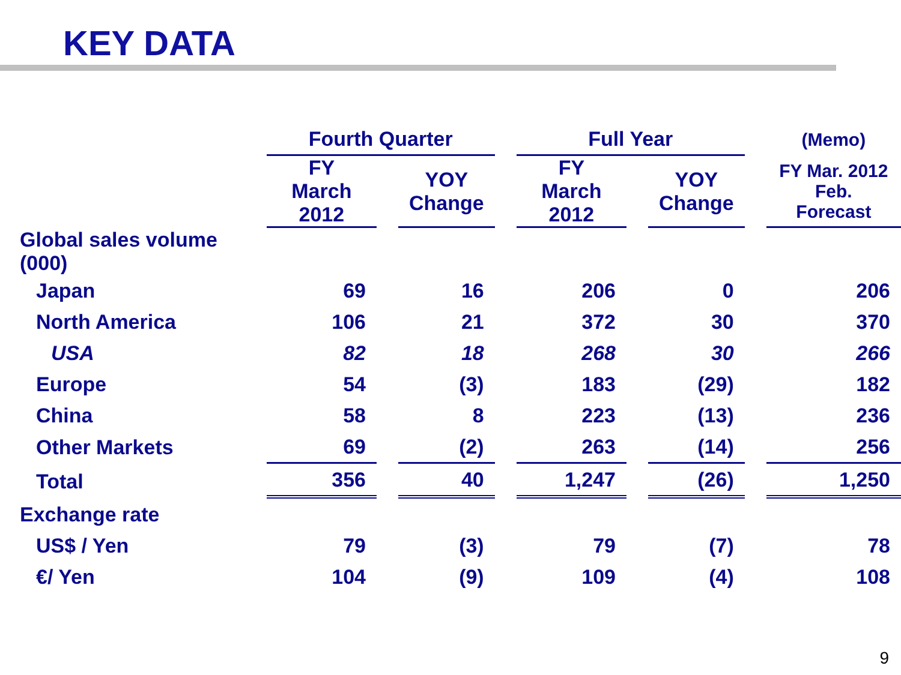KEY DATA
| | Fourth Quarter | | | | Full Year | | | | (Memo) |
| --- | --- | --- | --- | --- | --- | --- | --- | --- | --- |
| | FY March 2012 | | YOY Change | | FY March 2012 | | YOY Change | | FY Mar. 2012 Feb. Forecast |
| Global sales volume (000) | | | | | | | | | |
| Japan | 69 | | 16 | | 206 | | 0 | | 206 |
| North America | 106 | | 21 | | 372 | | 30 | | 370 |
| USA | 82 | | 18 | | 268 | | 30 | | 266 |
| Europe | 54 | | (3) | | 183 | | (29) | | 182 |
| China | 58 | | 8 | | 223 | | (13) | | 236 |
| Other Markets | 69 | | (2) | | 263 | | (14) | | 256 |
| Total | 356 | | 40 | | 1,247 | | (26) | | 1,250 |
| Exchange rate | | | | | | | | | |
| US$ / Yen | 79 | | (3) | | 79 | | (7) | | 78 |
| €/ Yen | 104 | | (9) | | 109 | | (4) | | 108 |
9